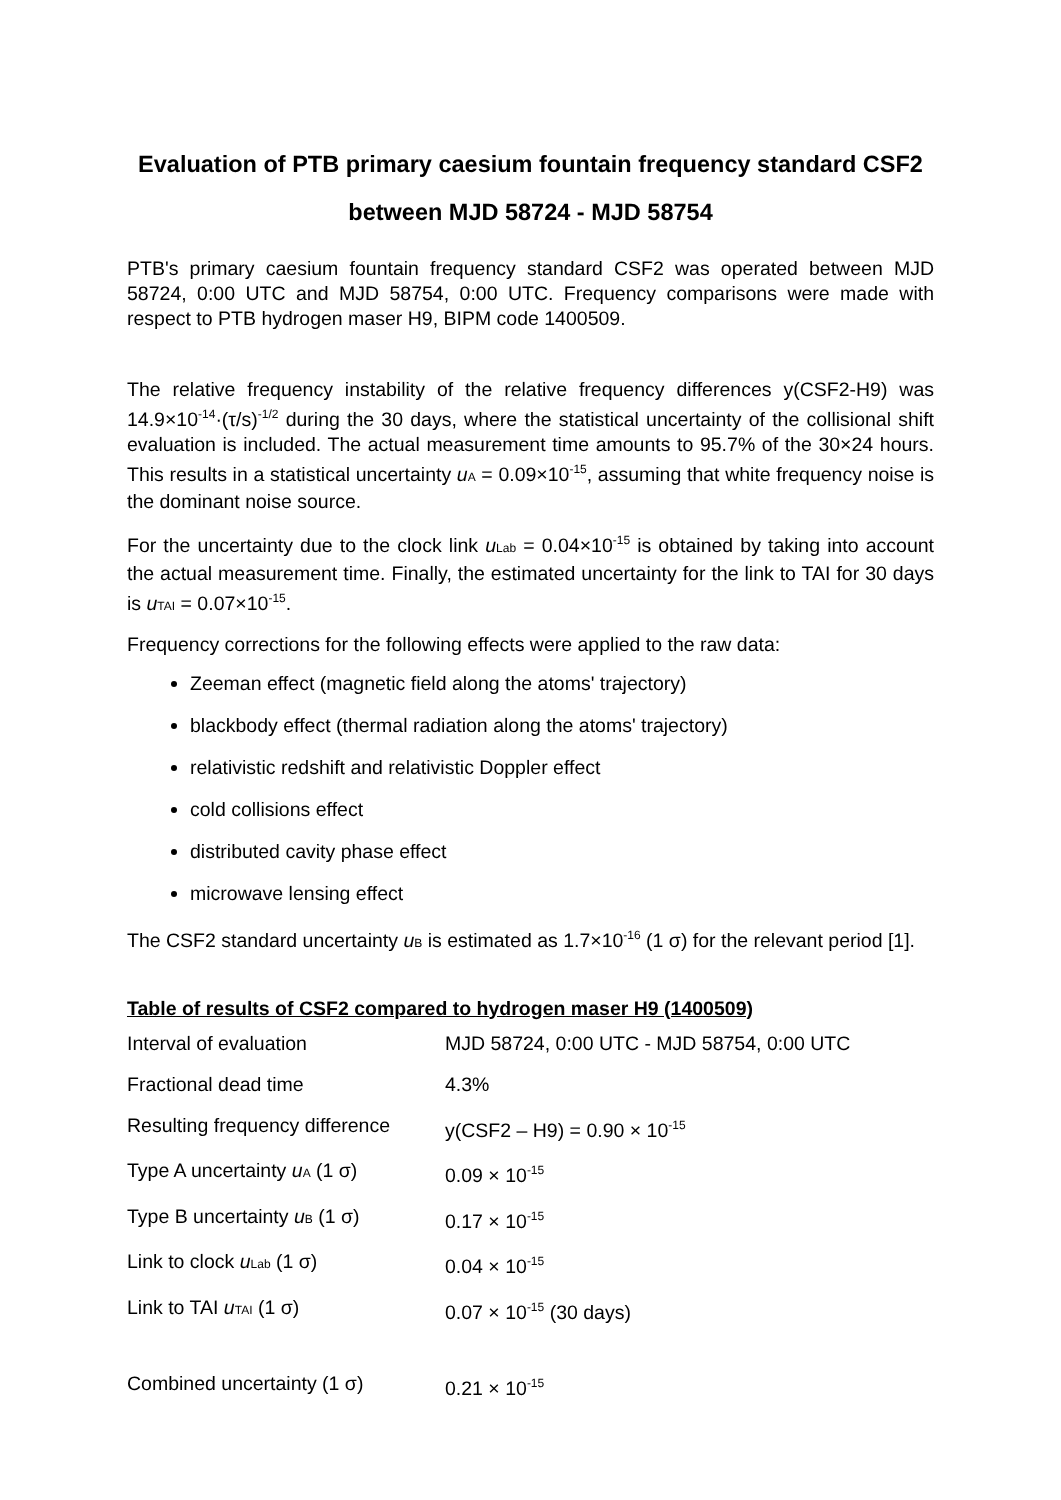Evaluation of PTB primary caesium fountain frequency standard CSF2
between MJD 58724 - MJD 58754
PTB's primary caesium fountain frequency standard CSF2 was operated between MJD 58724, 0:00 UTC and MJD 58754, 0:00 UTC. Frequency comparisons were made with respect to PTB hydrogen maser H9, BIPM code 1400509.
The relative frequency instability of the relative frequency differences y(CSF2-H9) was 14.9×10<sup>-14</sup>·(τ/s)<sup>-1/2</sup> during the 30 days, where the statistical uncertainty of the collisional shift evaluation is included. The actual measurement time amounts to 95.7% of the 30×24 hours. This results in a statistical uncertainty u<sub>A</sub> = 0.09×10<sup>-15</sup>, assuming that white frequency noise is the dominant noise source.
For the uncertainty due to the clock link u<sub>Lab</sub> = 0.04×10<sup>-15</sup> is obtained by taking into account the actual measurement time. Finally, the estimated uncertainty for the link to TAI for 30 days is u<sub>TAI</sub> = 0.07×10<sup>-15</sup>.
Frequency corrections for the following effects were applied to the raw data:
Zeeman effect (magnetic field along the atoms' trajectory)
blackbody effect (thermal radiation along the atoms' trajectory)
relativistic redshift and relativistic Doppler effect
cold collisions effect
distributed cavity phase effect
microwave lensing effect
The CSF2 standard uncertainty u<sub>B</sub> is estimated as 1.7×10<sup>-16</sup> (1 σ) for the relevant period [1].
Table of results of CSF2 compared to hydrogen maser H9 (1400509)
| Interval of evaluation | MJD 58724, 0:00 UTC - MJD 58754, 0:00 UTC |
| Fractional dead time | 4.3% |
| Resulting frequency difference | y(CSF2 – H9) = 0.90 × 10<sup>-15</sup> |
| Type A uncertainty u<sub>A</sub> (1 σ) | 0.09 × 10<sup>-15</sup> |
| Type B uncertainty u<sub>B</sub> (1 σ) | 0.17 × 10<sup>-15</sup> |
| Link to clock u<sub>Lab</sub> (1 σ) | 0.04 × 10<sup>-15</sup> |
| Link to TAI u<sub>TAI</sub> (1 σ) | 0.07 × 10<sup>-15</sup> (30 days) |
| Combined uncertainty (1 σ) | 0.21 × 10<sup>-15</sup> |